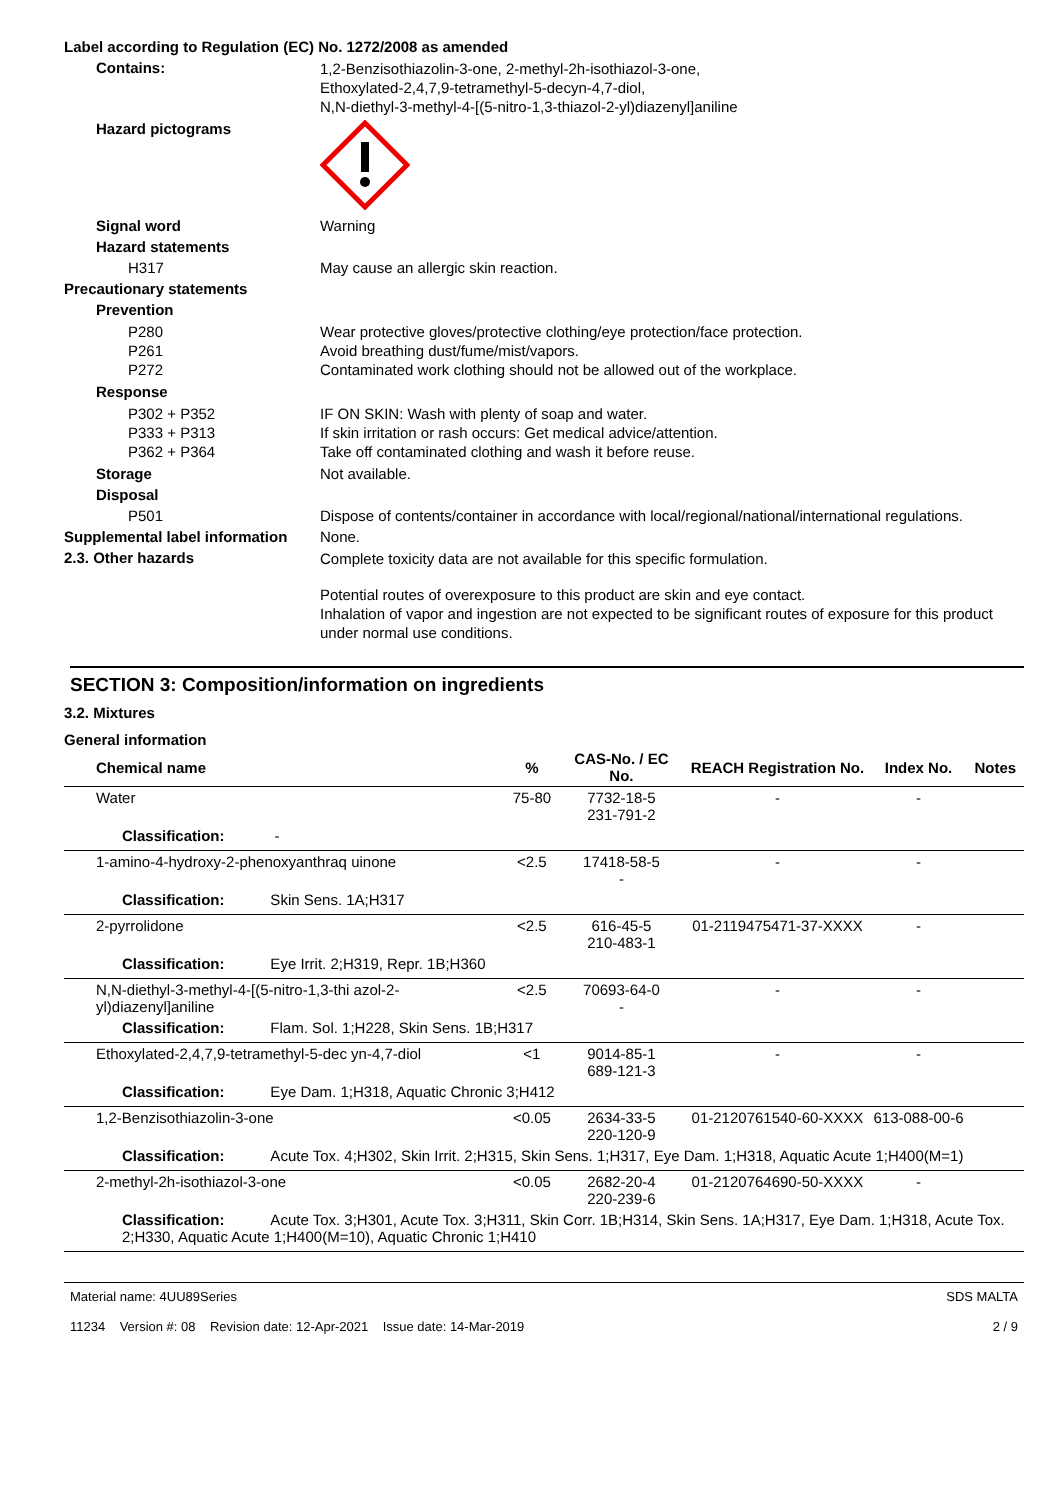Label according to Regulation (EC) No. 1272/2008 as amended
Contains:
1,2-Benzisothiazolin-3-one, 2-methyl-2h-isothiazol-3-one,
Ethoxylated-2,4,7,9-tetramethyl-5-decyn-4,7-diol,
N,N-diethyl-3-methyl-4-[(5-nitro-1,3-thiazol-2-yl)diazenyl]aniline
Hazard pictograms
Signal word Warning
Hazard statements
H317 May cause an allergic skin reaction.
Precautionary statements
Prevention
P280
P261
P272
Wear protective gloves/protective clothing/eye protection/face protection.
Avoid breathing dust/fume/mist/vapors.
Contaminated work clothing should not be allowed out of the workplace.
Response
P302 + P352
P333 + P313
P362 + P364
IF ON SKIN: Wash with plenty of soap and water.
If skin irritation or rash occurs: Get medical advice/attention.
Take off contaminated clothing and wash it before reuse.
Storage Not available.
Disposal
P501 Dispose of contents/container in accordance with local/regional/national/international regulations.
Supplemental label information
None.
2.3. Other hazards
Complete toxicity data are not available for this specific formulation.
Potential routes of overexposure to this product are skin and eye contact.
Inhalation of vapor and ingestion are not expected to be significant routes of exposure for this product under normal use conditions.
SECTION 3: Composition/information on ingredients
3.2. Mixtures
General information
| Chemical name | % | CAS-No. / EC No. | REACH Registration No. | Index No. | Notes |
| --- | --- | --- | --- | --- | --- |
| Water | 75-80 | 7732-18-5 231-791-2 | - | - | |
| Classification: - | | | | | |
| 1-amino-4-hydroxy-2-phenoxyanthraq uinone | <2.5 | 17418-58-5 - | - | - | |
| Classification: Skin Sens. 1A;H317 | | | | | |
| 2-pyrrolidone | <2.5 | 616-45-5 210-483-1 | 01-2119475471-37-XXXX | - | |
| Classification: Eye Irrit. 2;H319, Repr. 1B;H360 | | | | | |
| N,N-diethyl-3-methyl-4-[(5-nitro-1,3-thi azol-2-yl)diazenyl]aniline | <2.5 | 70693-64-0 - | - | - | |
| Classification: Flam. Sol. 1;H228, Skin Sens. 1B;H317 | | | | | |
| Ethoxylated-2,4,7,9-tetramethyl-5-dec yn-4,7-diol | <1 | 9014-85-1 689-121-3 | - | - | |
| Classification: Eye Dam. 1;H318, Aquatic Chronic 3;H412 | | | | | |
| 1,2-Benzisothiazolin-3-one | <0.05 | 2634-33-5 220-120-9 | 01-2120761540-60-XXXX | 613-088-00-6 | |
| Classification: Acute Tox. 4;H302, Skin Irrit. 2;H315, Skin Sens. 1;H317, Eye Dam. 1;H318, Aquatic Acute 1;H400(M=1) | | | | | |
| 2-methyl-2h-isothiazol-3-one | <0.05 | 2682-20-4 220-239-6 | 01-2120764690-50-XXXX | - | |
| Classification: Acute Tox. 3;H301, Acute Tox. 3;H311, Skin Corr. 1B;H314, Skin Sens. 1A;H317, Eye Dam. 1;H318, Acute Tox. 2;H330, Aquatic Acute 1;H400(M=10), Aquatic Chronic 1;H410 | | | | | |
Material name: 4UU89Series
11234 Version #: 08 Revision date: 12-Apr-2021 Issue date: 14-Mar-2019
SDS MALTA
2 / 9